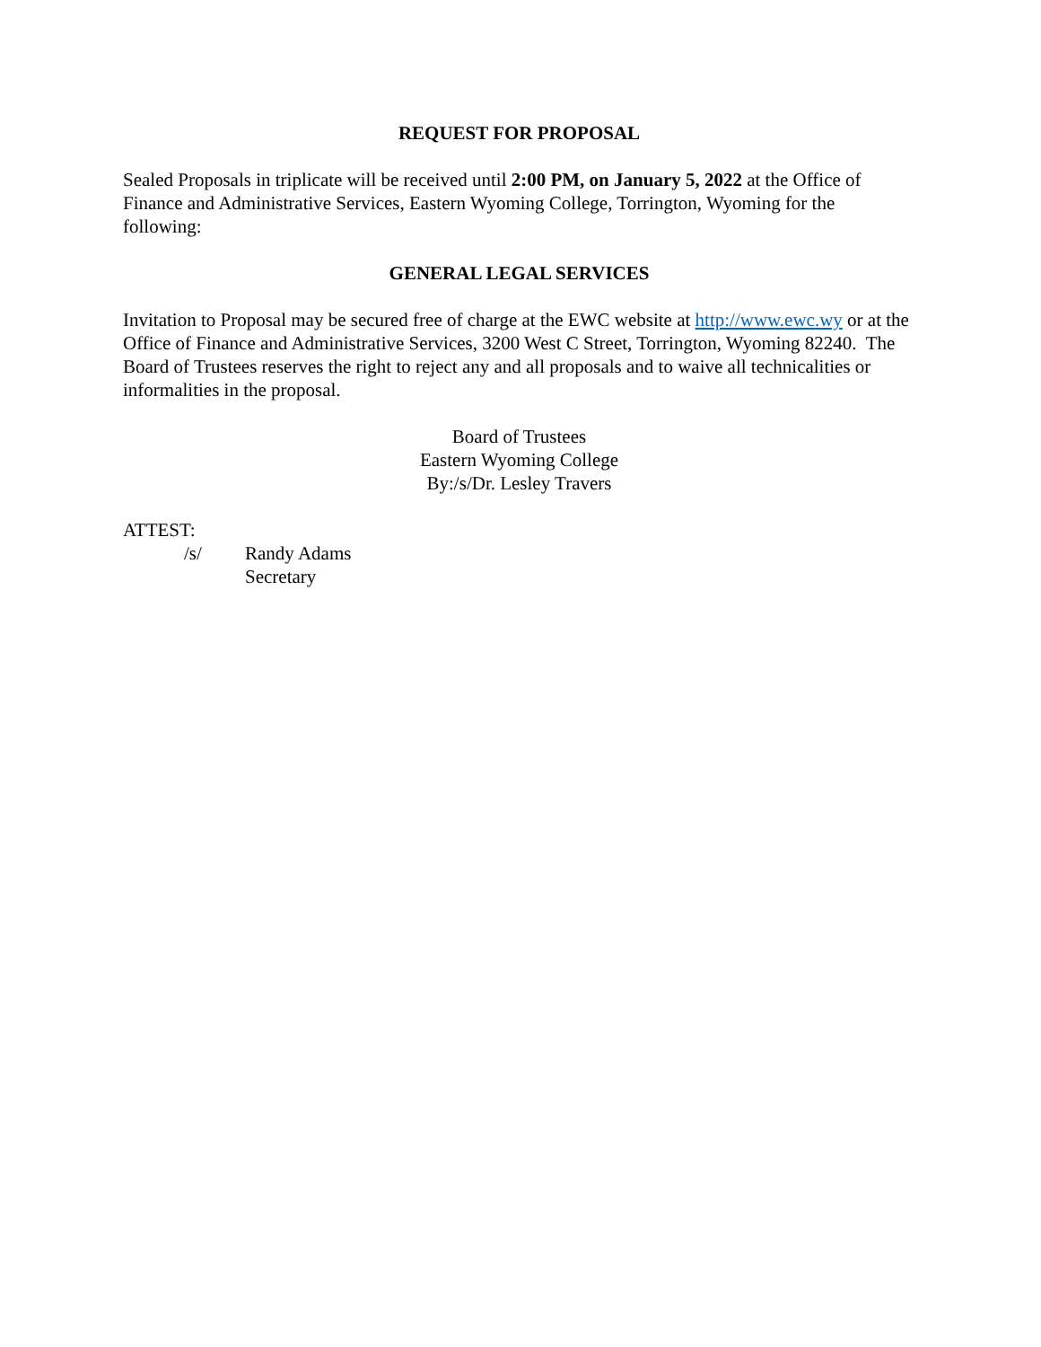REQUEST FOR PROPOSAL
Sealed Proposals in triplicate will be received until 2:00 PM, on January 5, 2022 at the Office of Finance and Administrative Services, Eastern Wyoming College, Torrington, Wyoming for the following:
GENERAL LEGAL SERVICES
Invitation to Proposal may be secured free of charge at the EWC website at http://www.ewc.wy or at the Office of Finance and Administrative Services, 3200 West C Street, Torrington, Wyoming 82240. The Board of Trustees reserves the right to reject any and all proposals and to waive all technicalities or informalities in the proposal.
Board of Trustees
Eastern Wyoming College
By:/s/Dr. Lesley Travers
ATTEST:
/s/ Randy Adams
Secretary